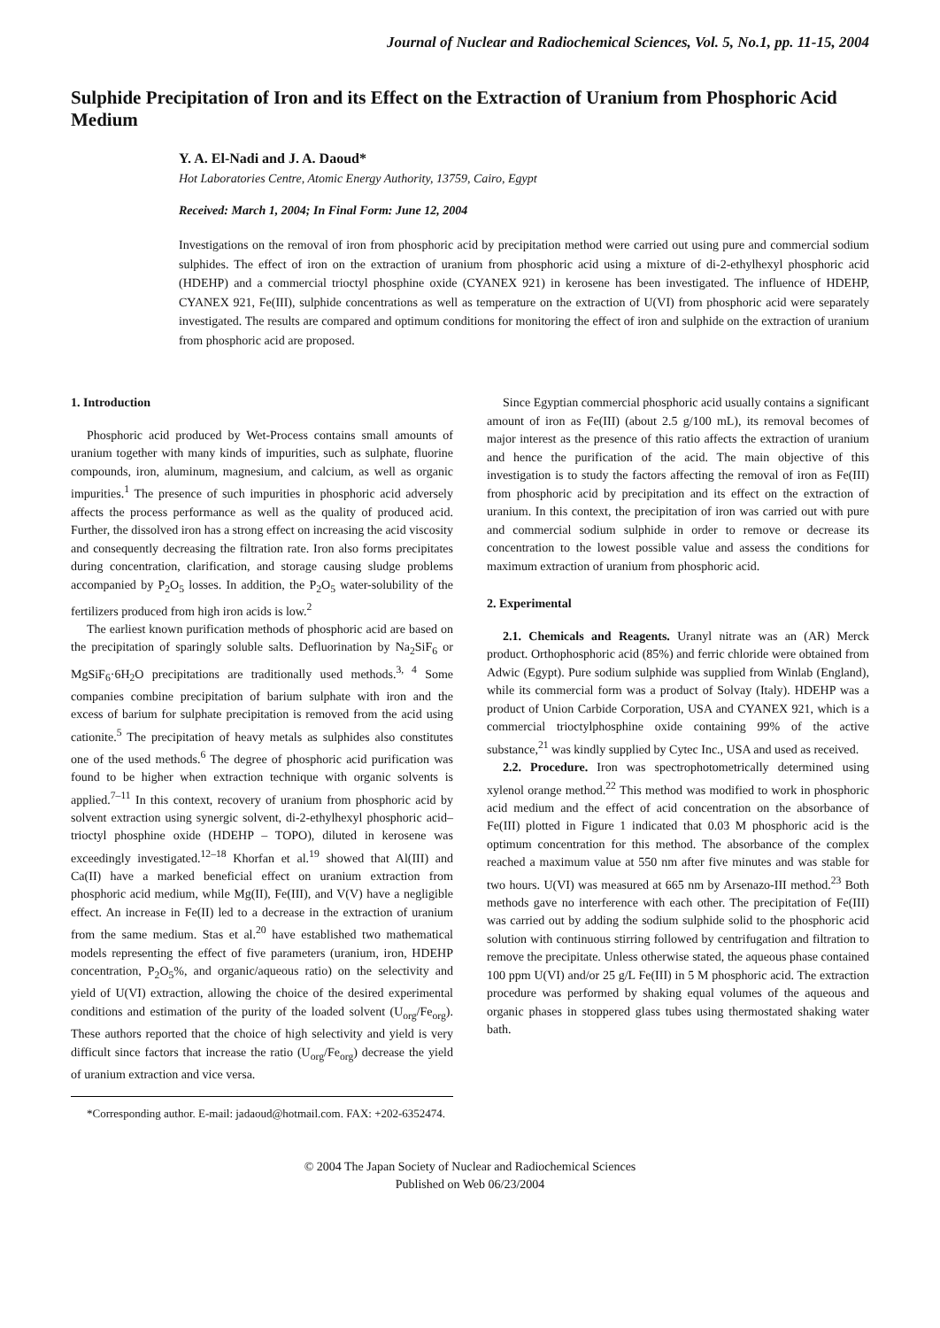Journal of Nuclear and Radiochemical Sciences, Vol. 5, No.1, pp. 11-15, 2004
Sulphide Precipitation of Iron and its Effect on the Extraction of Uranium from Phosphoric Acid Medium
Y. A. El-Nadi and J. A. Daoud*
Hot Laboratories Centre, Atomic Energy Authority, 13759, Cairo, Egypt
Received: March 1, 2004; In Final Form: June 12, 2004
Investigations on the removal of iron from phosphoric acid by precipitation method were carried out using pure and commercial sodium sulphides. The effect of iron on the extraction of uranium from phosphoric acid using a mixture of di-2-ethylhexyl phosphoric acid (HDEHP) and a commercial trioctyl phosphine oxide (CYANEX 921) in kerosene has been investigated. The influence of HDEHP, CYANEX 921, Fe(III), sulphide concentrations as well as temperature on the extraction of U(VI) from phosphoric acid were separately investigated. The results are compared and optimum conditions for monitoring the effect of iron and sulphide on the extraction of uranium from phosphoric acid are proposed.
1. Introduction
Phosphoric acid produced by Wet-Process contains small amounts of uranium together with many kinds of impurities, such as sulphate, fluorine compounds, iron, aluminum, magnesium, and calcium, as well as organic impurities.<sup>1</sup> The presence of such impurities in phosphoric acid adversely affects the process performance as well as the quality of produced acid. Further, the dissolved iron has a strong effect on increasing the acid viscosity and consequently decreasing the filtration rate. Iron also forms precipitates during concentration, clarification, and storage causing sludge problems accompanied by P<sub>2</sub>O<sub>5</sub> losses. In addition, the P<sub>2</sub>O<sub>5</sub> water-solubility of the fertilizers produced from high iron acids is low.<sup>2</sup>
The earliest known purification methods of phosphoric acid are based on the precipitation of sparingly soluble salts. Defluorination by Na<sub>2</sub>SiF<sub>6</sub> or MgSiF<sub>6</sub>·6H<sub>2</sub>O precipitations are traditionally used methods.<sup>3, 4</sup> Some companies combine precipitation of barium sulphate with iron and the excess of barium for sulphate precipitation is removed from the acid using cationite.<sup>5</sup> The precipitation of heavy metals as sulphides also constitutes one of the used methods.<sup>6</sup> The degree of phosphoric acid purification was found to be higher when extraction technique with organic solvents is applied.<sup>7–11</sup> In this context, recovery of uranium from phosphoric acid by solvent extraction using synergic solvent, di-2-ethylhexyl phosphoric acid–trioctyl phosphine oxide (HDEHP – TOPO), diluted in kerosene was exceedingly investigated.<sup>12–18</sup> Khorfan et al.<sup>19</sup> showed that Al(III) and Ca(II) have a marked beneficial effect on uranium extraction from phosphoric acid medium, while Mg(II), Fe(III), and V(V) have a negligible effect. An increase in Fe(II) led to a decrease in the extraction of uranium from the same medium. Stas et al.<sup>20</sup> have established two mathematical models representing the effect of five parameters (uranium, iron, HDEHP concentration, P<sub>2</sub>O<sub>5</sub>%, and organic/aqueous ratio) on the selectivity and yield of U(VI) extraction, allowing the choice of the desired experimental conditions and estimation of the purity of the loaded solvent (U<sub>org</sub>/Fe<sub>org</sub>). These authors reported that the choice of high selectivity and yield is very difficult since factors that increase the ratio (U<sub>org</sub>/Fe<sub>org</sub>) decrease the yield of uranium extraction and vice versa.
*Corresponding author. E-mail: jadaoud@hotmail.com. FAX: +202-6352474.
Since Egyptian commercial phosphoric acid usually contains a significant amount of iron as Fe(III) (about 2.5 g/100 mL), its removal becomes of major interest as the presence of this ratio affects the extraction of uranium and hence the purification of the acid. The main objective of this investigation is to study the factors affecting the removal of iron as Fe(III) from phosphoric acid by precipitation and its effect on the extraction of uranium. In this context, the precipitation of iron was carried out with pure and commercial sodium sulphide in order to remove or decrease its concentration to the lowest possible value and assess the conditions for maximum extraction of uranium from phosphoric acid.
2. Experimental
2.1. Chemicals and Reagents. Uranyl nitrate was an (AR) Merck product. Orthophosphoric acid (85%) and ferric chloride were obtained from Adwic (Egypt). Pure sodium sulphide was supplied from Winlab (England), while its commercial form was a product of Solvay (Italy). HDEHP was a product of Union Carbide Corporation, USA and CYANEX 921, which is a commercial trioctylphosphine oxide containing 99% of the active substance,<sup>21</sup> was kindly supplied by Cytec Inc., USA and used as received.
2.2. Procedure. Iron was spectrophotometrically determined using xylenol orange method.<sup>22</sup> This method was modified to work in phosphoric acid medium and the effect of acid concentration on the absorbance of Fe(III) plotted in Figure 1 indicated that 0.03 M phosphoric acid is the optimum concentration for this method. The absorbance of the complex reached a maximum value at 550 nm after five minutes and was stable for two hours. U(VI) was measured at 665 nm by Arsenazo-III method.<sup>23</sup> Both methods gave no interference with each other. The precipitation of Fe(III) was carried out by adding the sodium sulphide solid to the phosphoric acid solution with continuous stirring followed by centrifugation and filtration to remove the precipitate. Unless otherwise stated, the aqueous phase contained 100 ppm U(VI) and/or 25 g/L Fe(III) in 5 M phosphoric acid. The extraction procedure was performed by shaking equal volumes of the aqueous and organic phases in stoppered glass tubes using thermostated shaking water bath.
© 2004 The Japan Society of Nuclear and Radiochemical Sciences
Published on Web 06/23/2004